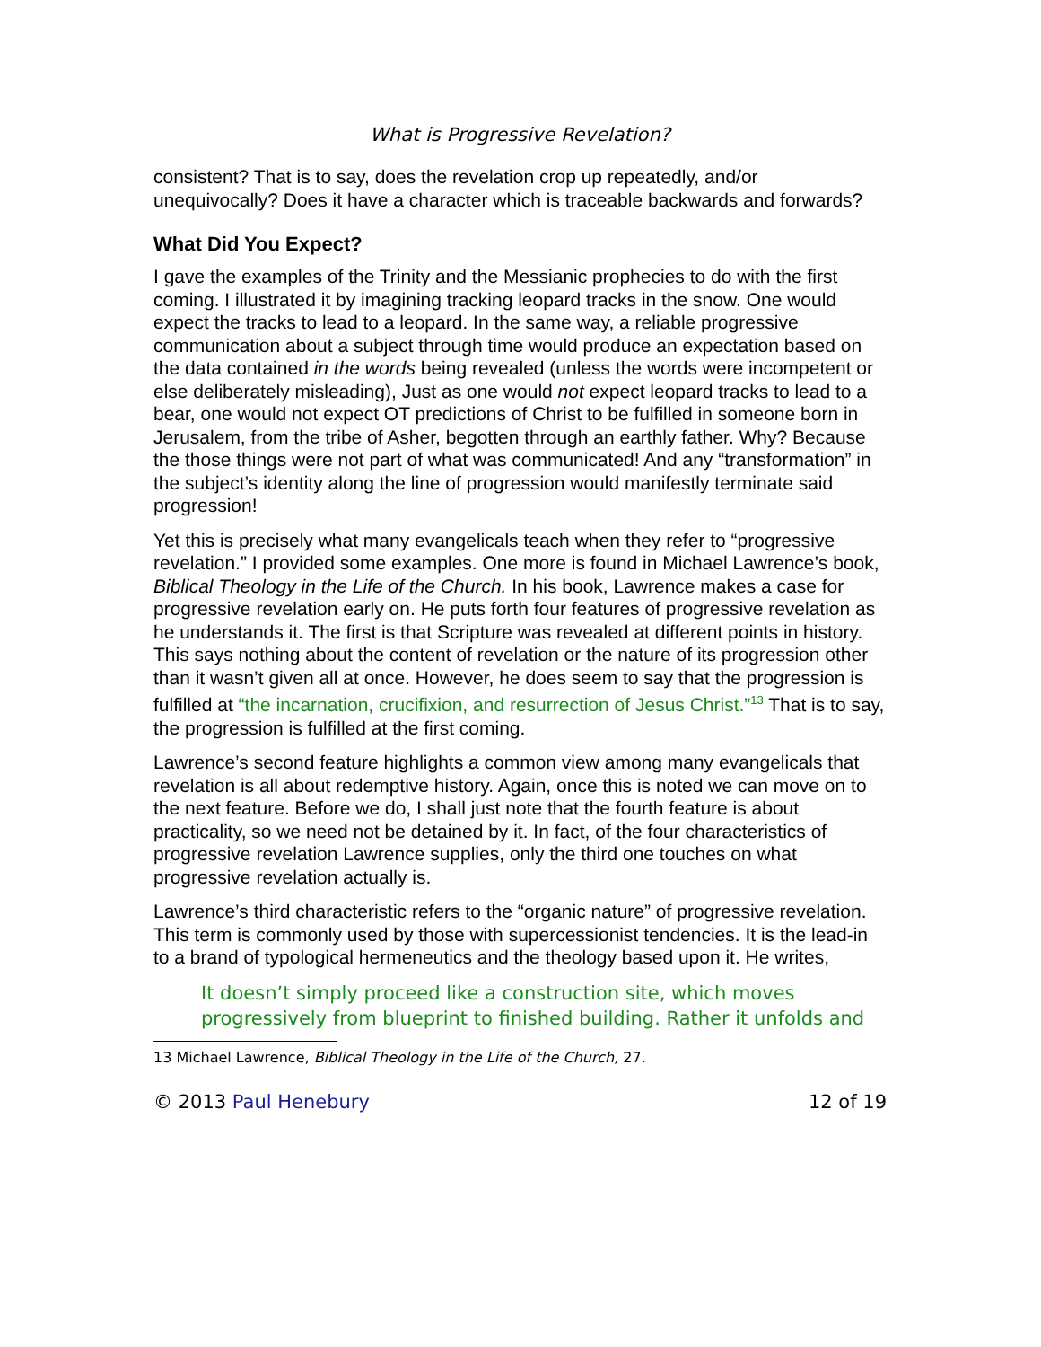What is Progressive Revelation?
consistent? That is to say, does the revelation crop up repeatedly, and/or unequivocally? Does it have a character which is traceable backwards and forwards?
What Did You Expect?
I gave the examples of the Trinity and the Messianic prophecies to do with the first coming. I illustrated it by imagining tracking leopard tracks in the snow. One would expect the tracks to lead to a leopard. In the same way, a reliable progressive communication about a subject through time would produce an expectation based on the data contained in the words being revealed (unless the words were incompetent or else deliberately misleading), Just as one would not expect leopard tracks to lead to a bear, one would not expect OT predictions of Christ to be fulfilled in someone born in Jerusalem, from the tribe of Asher, begotten through an earthly father. Why? Because the those things were not part of what was communicated! And any “transformation” in the subject’s identity along the line of progression would manifestly terminate said progression!
Yet this is precisely what many evangelicals teach when they refer to “progressive revelation.” I provided some examples. One more is found in Michael Lawrence’s book, Biblical Theology in the Life of the Church. In his book, Lawrence makes a case for progressive revelation early on. He puts forth four features of progressive revelation as he understands it. The first is that Scripture was revealed at different points in history. This says nothing about the content of revelation or the nature of its progression other than it wasn’t given all at once. However, he does seem to say that the progression is fulfilled at “the incarnation, crucifixion, and resurrection of Jesus Christ.”<sup>13</sup> That is to say, the progression is fulfilled at the first coming.
Lawrence’s second feature highlights a common view among many evangelicals that revelation is all about redemptive history. Again, once this is noted we can move on to the next feature. Before we do, I shall just note that the fourth feature is about practicality, so we need not be detained by it. In fact, of the four characteristics of progressive revelation Lawrence supplies, only the third one touches on what progressive revelation actually is.
Lawrence’s third characteristic refers to the “organic nature” of progressive revelation. This term is commonly used by those with supercessionist tendencies. It is the lead-in to a brand of typological hermeneutics and the theology based upon it. He writes,
It doesn’t simply proceed like a construction site, which moves progressively from blueprint to finished building. Rather it unfolds and
13 Michael Lawrence, Biblical Theology in the Life of the Church, 27.
© 2013 Paul Henebury 12 of 19